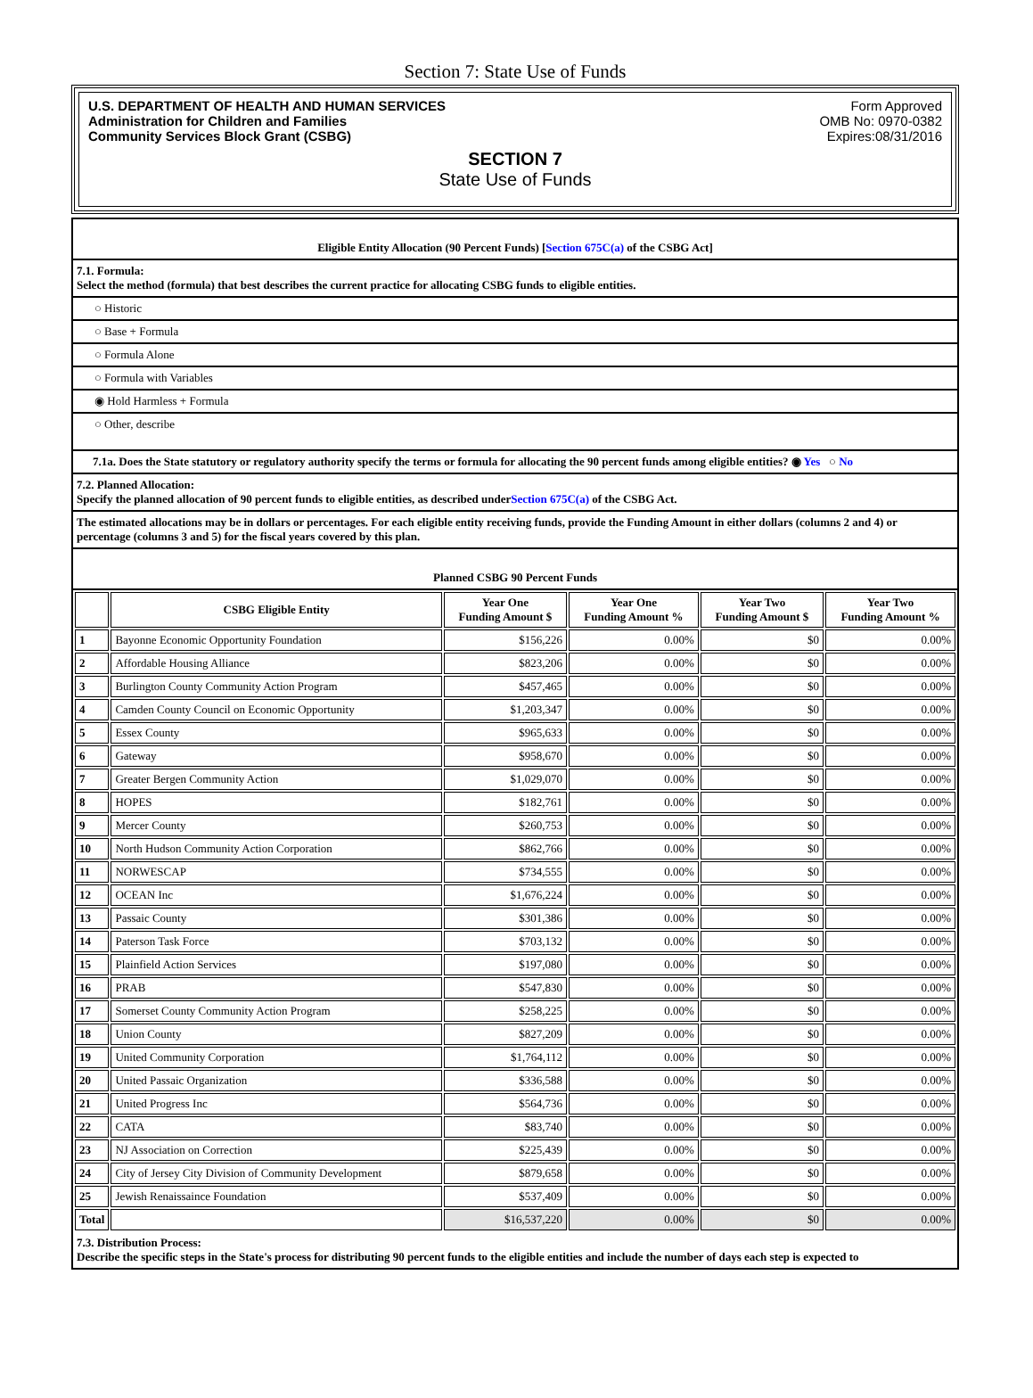Section 7: State Use of Funds
U.S. DEPARTMENT OF HEALTH AND HUMAN SERVICES
Administration for Children and Families
Community Services Block Grant (CSBG)
Form Approved
OMB No: 0970-0382
Expires:08/31/2016
SECTION 7
State Use of Funds
Eligible Entity Allocation (90 Percent Funds) [Section 675C(a) of the CSBG Act]
7.1. Formula:
Select the method (formula) that best describes the current practice for allocating CSBG funds to eligible entities.
○ Historic
○ Base + Formula
○ Formula Alone
○ Formula with Variables
◉ Hold Harmless + Formula
○ Other, describe
7.1a. Does the State statutory or regulatory authority specify the terms or formula for allocating the 90 percent funds among eligible entities? ◉ Yes ○ No
7.2. Planned Allocation:
Specify the planned allocation of 90 percent funds to eligible entities, as described underSection 675C(a) of the CSBG Act.
The estimated allocations may be in dollars or percentages. For each eligible entity receiving funds, provide the Funding Amount in either dollars (columns 2 and 4) or percentage (columns 3 and 5) for the fiscal years covered by this plan.
Planned CSBG 90 Percent Funds
| | CSBG Eligible Entity | Year One Funding Amount $ | Year One Funding Amount % | Year Two Funding Amount $ | Year Two Funding Amount % |
| --- | --- | --- | --- | --- | --- |
| 1 | Bayonne Economic Opportunity Foundation | $156,226 | 0.00% | $0 | 0.00% |
| 2 | Affordable Housing Alliance | $823,206 | 0.00% | $0 | 0.00% |
| 3 | Burlington County Community Action Program | $457,465 | 0.00% | $0 | 0.00% |
| 4 | Camden County Council on Economic Opportunity | $1,203,347 | 0.00% | $0 | 0.00% |
| 5 | Essex County | $965,633 | 0.00% | $0 | 0.00% |
| 6 | Gateway | $958,670 | 0.00% | $0 | 0.00% |
| 7 | Greater Bergen Community Action | $1,029,070 | 0.00% | $0 | 0.00% |
| 8 | HOPES | $182,761 | 0.00% | $0 | 0.00% |
| 9 | Mercer County | $260,753 | 0.00% | $0 | 0.00% |
| 10 | North Hudson Community Action Corporation | $862,766 | 0.00% | $0 | 0.00% |
| 11 | NORWESCAP | $734,555 | 0.00% | $0 | 0.00% |
| 12 | OCEAN Inc | $1,676,224 | 0.00% | $0 | 0.00% |
| 13 | Passaic County | $301,386 | 0.00% | $0 | 0.00% |
| 14 | Paterson Task Force | $703,132 | 0.00% | $0 | 0.00% |
| 15 | Plainfield Action Services | $197,080 | 0.00% | $0 | 0.00% |
| 16 | PRAB | $547,830 | 0.00% | $0 | 0.00% |
| 17 | Somerset County Community Action Program | $258,225 | 0.00% | $0 | 0.00% |
| 18 | Union County | $827,209 | 0.00% | $0 | 0.00% |
| 19 | United Community Corporation | $1,764,112 | 0.00% | $0 | 0.00% |
| 20 | United Passaic Organization | $336,588 | 0.00% | $0 | 0.00% |
| 21 | United Progress Inc | $564,736 | 0.00% | $0 | 0.00% |
| 22 | CATA | $83,740 | 0.00% | $0 | 0.00% |
| 23 | NJ Association on Correction | $225,439 | 0.00% | $0 | 0.00% |
| 24 | City of Jersey City Division of Community Development | $879,658 | 0.00% | $0 | 0.00% |
| 25 | Jewish Renaissaince Foundation | $537,409 | 0.00% | $0 | 0.00% |
| Total | | $16,537,220 | 0.00% | $0 | 0.00% |
7.3. Distribution Process:
Describe the specific steps in the State's process for distributing 90 percent funds to the eligible entities and include the number of days each step is expected to